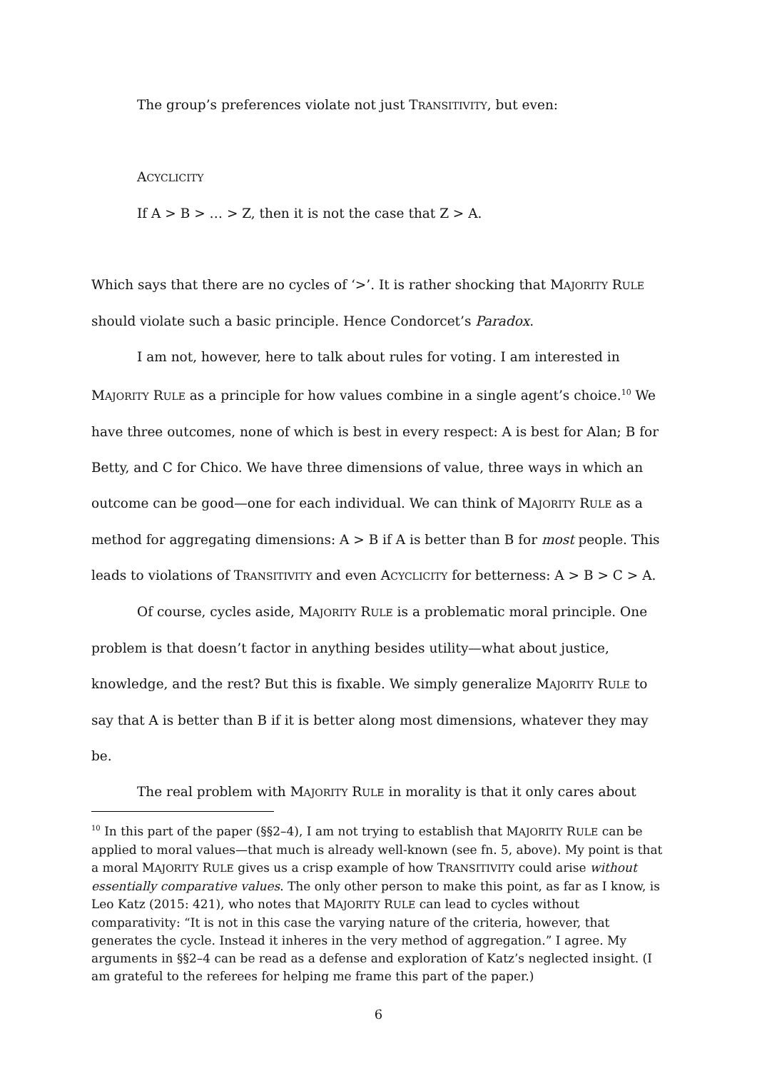The group’s preferences violate not just TRANSITIVITY, but even:
ACYCLICITY
If A > B > … > Z, then it is not the case that Z > A.
Which says that there are no cycles of ‘>’. It is rather shocking that MAJORITY RULE should violate such a basic principle. Hence Condorcet’s Paradox.
I am not, however, here to talk about rules for voting. I am interested in MAJORITY RULE as a principle for how values combine in a single agent’s choice.<sup>10</sup> We have three outcomes, none of which is best in every respect: A is best for Alan; B for Betty, and C for Chico. We have three dimensions of value, three ways in which an outcome can be good—one for each individual. We can think of MAJORITY RULE as a method for aggregating dimensions: A > B if A is better than B for most people. This leads to violations of TRANSITIVITY and even ACYCLICITY for betterness: A > B > C > A.
Of course, cycles aside, MAJORITY RULE is a problematic moral principle. One problem is that doesn’t factor in anything besides utility—what about justice, knowledge, and the rest? But this is fixable. We simply generalize MAJORITY RULE to say that A is better than B if it is better along most dimensions, whatever they may be.
The real problem with MAJORITY RULE in morality is that it only cares about
<sup>10</sup> In this part of the paper (§§2–4), I am not trying to establish that MAJORITY RULE can be applied to moral values—that much is already well-known (see fn. 5, above). My point is that a moral MAJORITY RULE gives us a crisp example of how TRANSITIVITY could arise without essentially comparative values. The only other person to make this point, as far as I know, is Leo Katz (2015: 421), who notes that MAJORITY RULE can lead to cycles without comparativity: “It is not in this case the varying nature of the criteria, however, that generates the cycle. Instead it inheres in the very method of aggregation.” I agree. My arguments in §§2–4 can be read as a defense and exploration of Katz’s neglected insight. (I am grateful to the referees for helping me frame this part of the paper.)
6